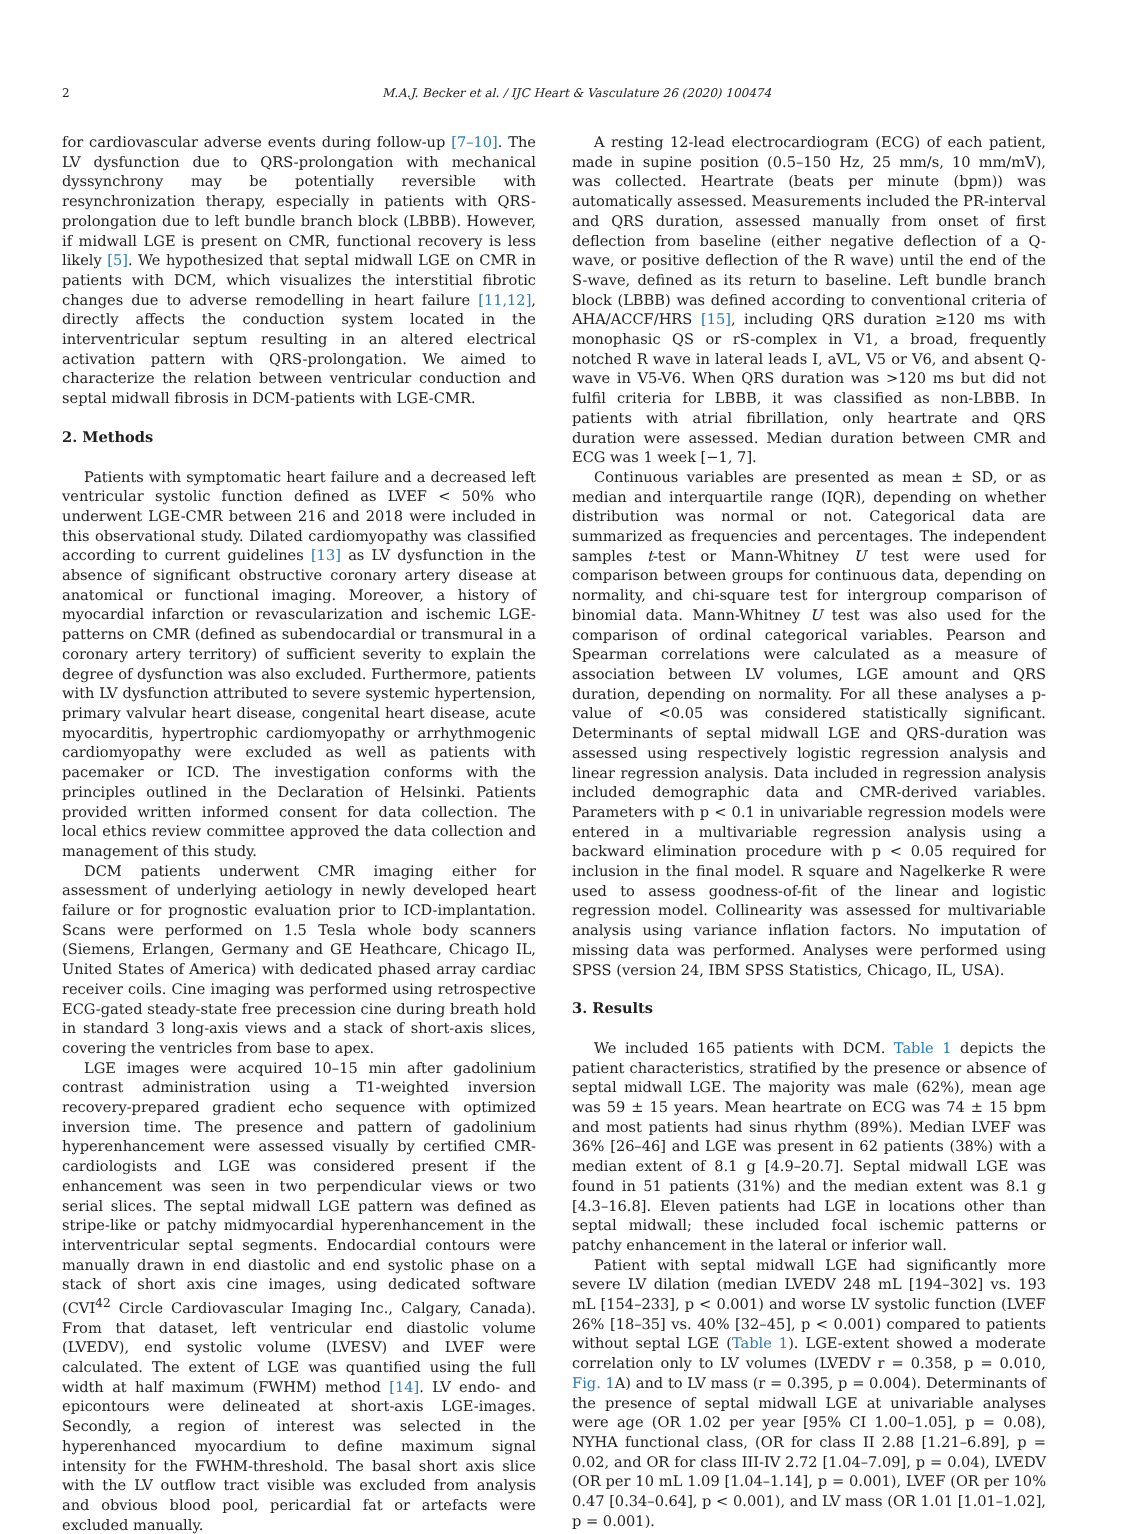2 M.A.J. Becker et al. / IJC Heart & Vasculature 26 (2020) 100474
for cardiovascular adverse events during follow-up [7–10]. The LV dysfunction due to QRS-prolongation with mechanical dyssynchrony may be potentially reversible with resynchronization therapy, especially in patients with QRS-prolongation due to left bundle branch block (LBBB). However, if midwall LGE is present on CMR, functional recovery is less likely [5]. We hypothesized that septal midwall LGE on CMR in patients with DCM, which visualizes the interstitial fibrotic changes due to adverse remodelling in heart failure [11,12], directly affects the conduction system located in the interventricular septum resulting in an altered electrical activation pattern with QRS-prolongation. We aimed to characterize the relation between ventricular conduction and septal midwall fibrosis in DCM-patients with LGE-CMR.
2. Methods
Patients with symptomatic heart failure and a decreased left ventricular systolic function defined as LVEF < 50% who underwent LGE-CMR between 216 and 2018 were included in this observational study. Dilated cardiomyopathy was classified according to current guidelines [13] as LV dysfunction in the absence of significant obstructive coronary artery disease at anatomical or functional imaging. Moreover, a history of myocardial infarction or revascularization and ischemic LGE-patterns on CMR (defined as subendocardial or transmural in a coronary artery territory) of sufficient severity to explain the degree of dysfunction was also excluded. Furthermore, patients with LV dysfunction attributed to severe systemic hypertension, primary valvular heart disease, congenital heart disease, acute myocarditis, hypertrophic cardiomyopathy or arrhythmogenic cardiomyopathy were excluded as well as patients with pacemaker or ICD. The investigation conforms with the principles outlined in the Declaration of Helsinki. Patients provided written informed consent for data collection. The local ethics review committee approved the data collection and management of this study.
DCM patients underwent CMR imaging either for assessment of underlying aetiology in newly developed heart failure or for prognostic evaluation prior to ICD-implantation. Scans were performed on 1.5 Tesla whole body scanners (Siemens, Erlangen, Germany and GE Heathcare, Chicago IL, United States of America) with dedicated phased array cardiac receiver coils. Cine imaging was performed using retrospective ECG-gated steady-state free precession cine during breath hold in standard 3 long-axis views and a stack of short-axis slices, covering the ventricles from base to apex.
LGE images were acquired 10–15 min after gadolinium contrast administration using a T1-weighted inversion recovery-prepared gradient echo sequence with optimized inversion time. The presence and pattern of gadolinium hyperenhancement were assessed visually by certified CMR-cardiologists and LGE was considered present if the enhancement was seen in two perpendicular views or two serial slices. The septal midwall LGE pattern was defined as stripe-like or patchy midmyocardial hyperenhancement in the interventricular septal segments. Endocardial contours were manually drawn in end diastolic and end systolic phase on a stack of short axis cine images, using dedicated software (CVI<sup>42</sup> Circle Cardiovascular Imaging Inc., Calgary, Canada). From that dataset, left ventricular end diastolic volume (LVEDV), end systolic volume (LVESV) and LVEF were calculated. The extent of LGE was quantified using the full width at half maximum (FWHM) method [14]. LV endo- and epicontours were delineated at short-axis LGE-images. Secondly, a region of interest was selected in the hyperenhanced myocardium to define maximum signal intensity for the FWHM-threshold. The basal short axis slice with the LV outflow tract visible was excluded from analysis and obvious blood pool, pericardial fat or artefacts were excluded manually.
A resting 12-lead electrocardiogram (ECG) of each patient, made in supine position (0.5–150 Hz, 25 mm/s, 10 mm/mV), was collected. Heartrate (beats per minute (bpm)) was automatically assessed. Measurements included the PR-interval and QRS duration, assessed manually from onset of first deflection from baseline (either negative deflection of a Q-wave, or positive deflection of the R wave) until the end of the S-wave, defined as its return to baseline. Left bundle branch block (LBBB) was defined according to conventional criteria of AHA/ACCF/HRS [15], including QRS duration ≥120 ms with monophasic QS or rS-complex in V1, a broad, frequently notched R wave in lateral leads I, aVL, V5 or V6, and absent Q-wave in V5-V6. When QRS duration was >120 ms but did not fulfil criteria for LBBB, it was classified as non-LBBB. In patients with atrial fibrillation, only heartrate and QRS duration were assessed. Median duration between CMR and ECG was 1 week [−1, 7].
Continuous variables are presented as mean ± SD, or as median and interquartile range (IQR), depending on whether distribution was normal or not. Categorical data are summarized as frequencies and percentages. The independent samples t-test or Mann-Whitney U test were used for comparison between groups for continuous data, depending on normality, and chi-square test for intergroup comparison of binomial data. Mann-Whitney U test was also used for the comparison of ordinal categorical variables. Pearson and Spearman correlations were calculated as a measure of association between LV volumes, LGE amount and QRS duration, depending on normality. For all these analyses a p-value of <0.05 was considered statistically significant. Determinants of septal midwall LGE and QRS-duration was assessed using respectively logistic regression analysis and linear regression analysis. Data included in regression analysis included demographic data and CMR-derived variables. Parameters with p < 0.1 in univariable regression models were entered in a multivariable regression analysis using a backward elimination procedure with p < 0.05 required for inclusion in the final model. R square and Nagelkerke R were used to assess goodness-of-fit of the linear and logistic regression model. Collinearity was assessed for multivariable analysis using variance inflation factors. No imputation of missing data was performed. Analyses were performed using SPSS (version 24, IBM SPSS Statistics, Chicago, IL, USA).
3. Results
We included 165 patients with DCM. Table 1 depicts the patient characteristics, stratified by the presence or absence of septal midwall LGE. The majority was male (62%), mean age was 59 ± 15 years. Mean heartrate on ECG was 74 ± 15 bpm and most patients had sinus rhythm (89%). Median LVEF was 36% [26–46] and LGE was present in 62 patients (38%) with a median extent of 8.1 g [4.9–20.7]. Septal midwall LGE was found in 51 patients (31%) and the median extent was 8.1 g [4.3–16.8]. Eleven patients had LGE in locations other than septal midwall; these included focal ischemic patterns or patchy enhancement in the lateral or inferior wall.
Patient with septal midwall LGE had significantly more severe LV dilation (median LVEDV 248 mL [194–302] vs. 193 mL [154–233], p < 0.001) and worse LV systolic function (LVEF 26% [18–35] vs. 40% [32–45], p < 0.001) compared to patients without septal LGE (Table 1). LGE-extent showed a moderate correlation only to LV volumes (LVEDV r = 0.358, p = 0.010, Fig. 1 A) and to LV mass (r = 0.395, p = 0.004). Determinants of the presence of septal midwall LGE at univariable analyses were age (OR 1.02 per year [95% CI 1.00–1.05], p = 0.08), NYHA functional class, (OR for class II 2.88 [1.21–6.89], p = 0.02, and OR for class III-IV 2.72 [1.04–7.09], p = 0.04), LVEDV (OR per 10 mL 1.09 [1.04–1.14], p = 0.001), LVEF (OR per 10% 0.47 [0.34–0.64], p < 0.001), and LV mass (OR 1.01 [1.01–1.02], p = 0.001).